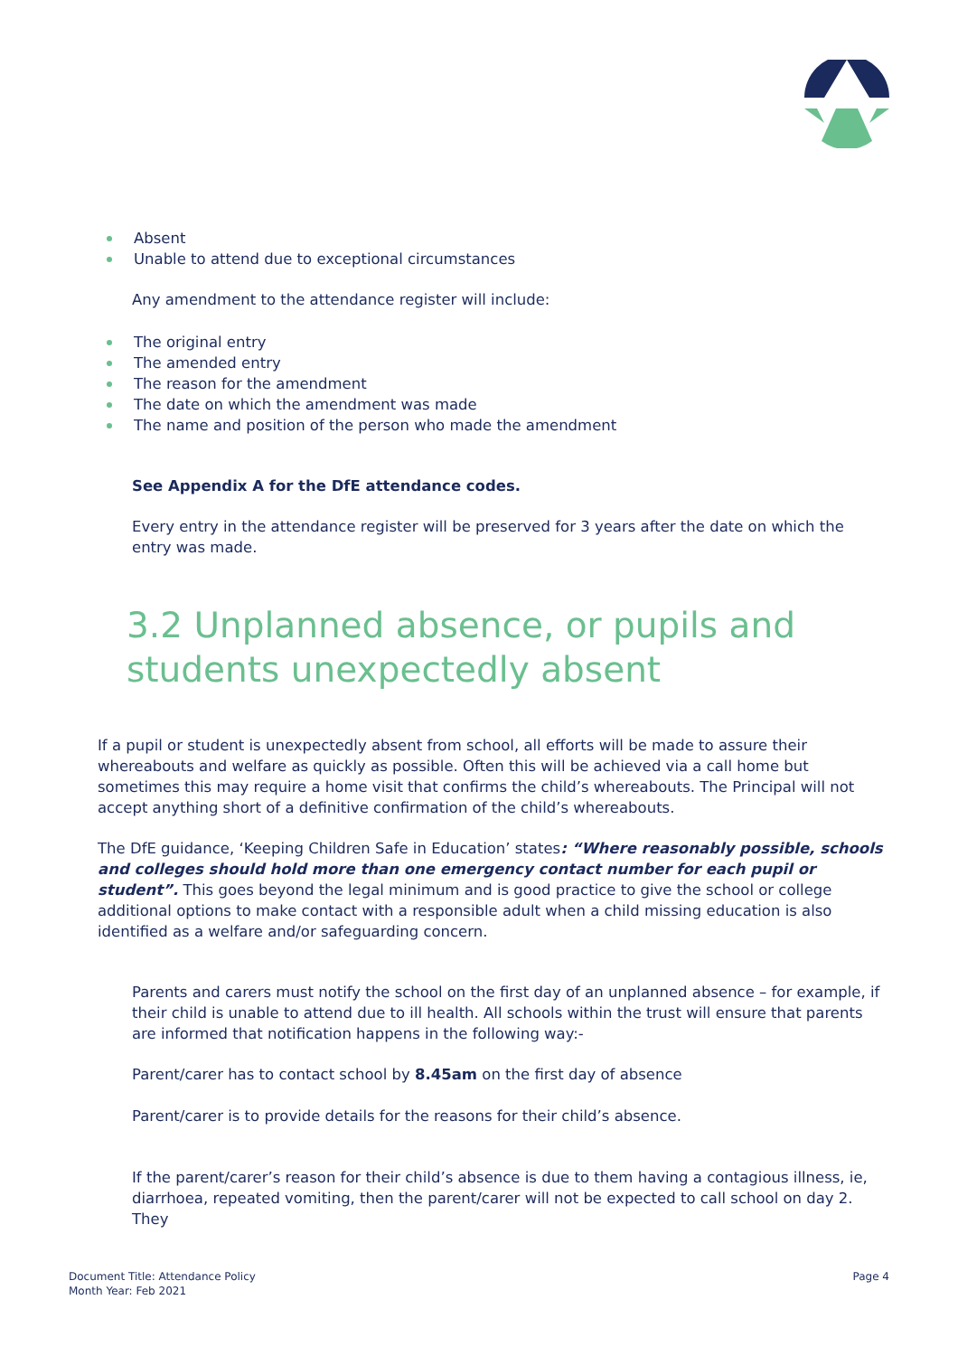Absent
Unable to attend due to exceptional circumstances
Any amendment to the attendance register will include:
The original entry
The amended entry
The reason for the amendment
The date on which the amendment was made
The name and position of the person who made the amendment
See Appendix A for the DfE attendance codes.
Every entry in the attendance register will be preserved for 3 years after the date on which the entry was made.
3.2 Unplanned absence, or pupils and students unexpectedly absent
If a pupil or student is unexpectedly absent from school, all efforts will be made to assure their whereabouts and welfare as quickly as possible. Often this will be achieved via a call home but sometimes this may require a home visit that confirms the child’s whereabouts. The Principal will not accept anything short of a definitive confirmation of the child’s whereabouts.
The DfE guidance, ‘Keeping Children Safe in Education’ states: “Where reasonably possible, schools and colleges should hold more than one emergency contact number for each pupil or student”. This goes beyond the legal minimum and is good practice to give the school or college additional options to make contact with a responsible adult when a child missing education is also identified as a welfare and/or safeguarding concern.
Parents and carers must notify the school on the first day of an unplanned absence – for example, if their child is unable to attend due to ill health. All schools within the trust will ensure that parents are informed that notification happens in the following way:-
Parent/carer has to contact school by 8.45am on the first day of absence
Parent/carer is to provide details for the reasons for their child’s absence.
If the parent/carer’s reason for their child’s absence is due to them having a contagious illness, ie, diarrhoea, repeated vomiting, then the parent/carer will not be expected to call school on day 2. They
Document Title: Attendance Policy
Month Year: Feb 2021
Page 4